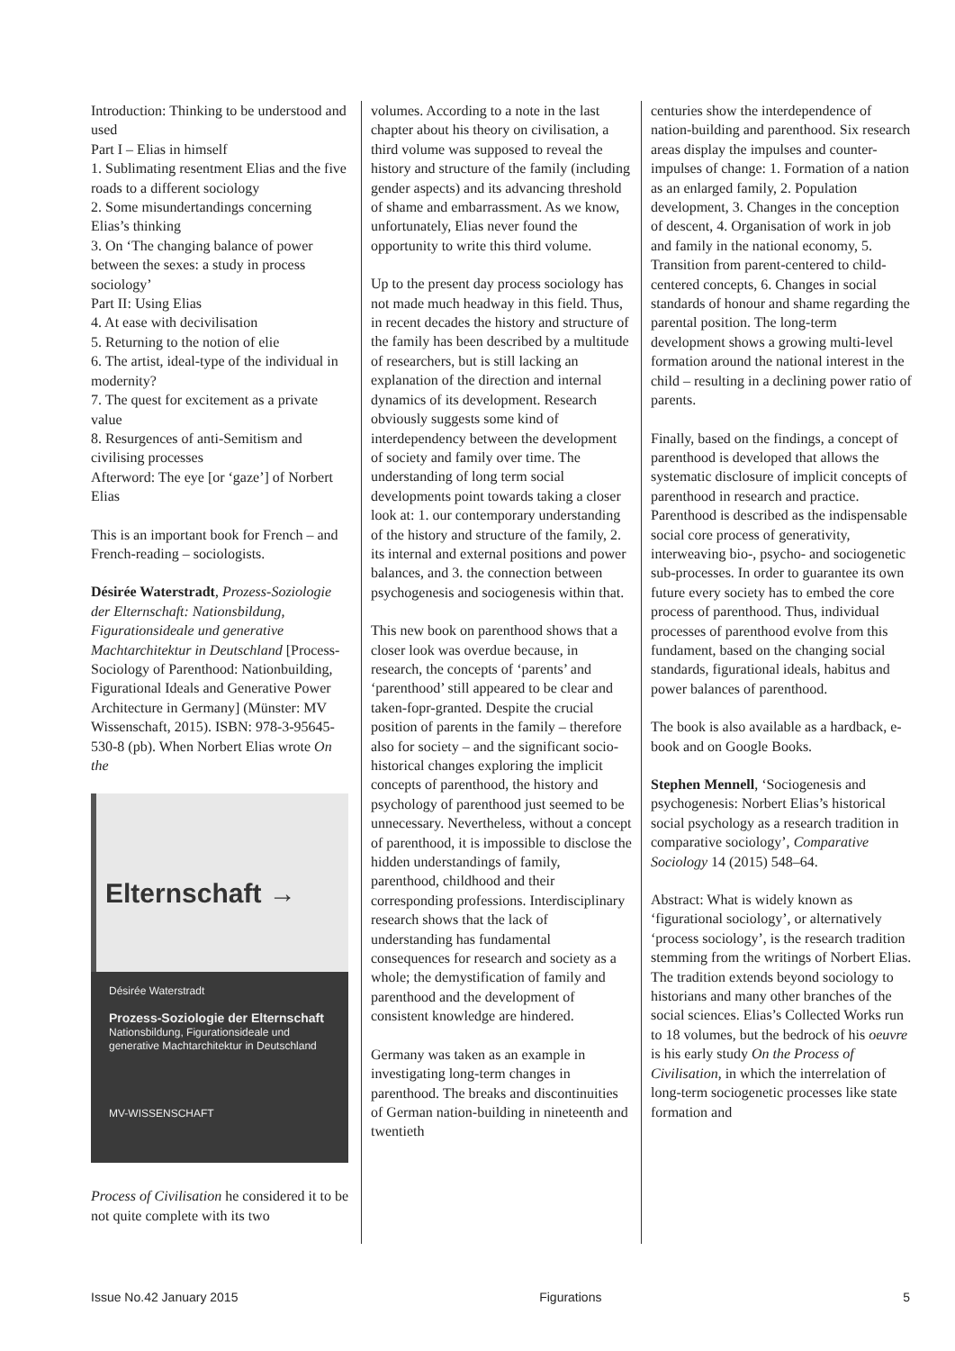Introduction: Thinking to be understood and used
Part I – Elias in himself
1. Sublimating resentment Elias and the five roads to a different sociology
2. Some misundertandings concerning Elias’s thinking
3. On ‘The changing balance of power between the sexes: a study in process sociology’
Part II: Using Elias
4. At ease with decivilisation
5. Returning to the notion of elie
6. The artist, ideal-type of the individual in modernity?
7. The quest for excitement as a private value
8. Resurgences of anti-Semitism and civilising processes
Afterword: The eye [or ‘gaze’] of Norbert Elias
This is an important book for French – and French-reading – sociologists.
Désirée Waterstradt, Prozess-Soziologie der Elternschaft: Nationsbildung, Figurationsideale und generative Machtarchitektur in Deutschland [Process-Sociology of Parenthood: Nationbuilding, Figurational Ideals and Generative Power Architecture in Germany] (Münster: MV Wissenschaft, 2015). ISBN: 978-3-95645-530-8 (pb). When Norbert Elias wrote On the
Elternschaft →
Désirée Waterstradt
Prozess-Soziologie der Elternschaft
Nationsbildung, Figurationsideale und generative Machtarchitektur in Deutschland
MV-WISSENSCHAFT
Process of Civilisation he considered it to be not quite complete with its two
volumes. According to a note in the last chapter about his theory on civilisation, a third volume was supposed to reveal the history and structure of the family (including gender aspects) and its advancing threshold of shame and embarrassment. As we know, unfortunately, Elias never found the opportunity to write this third volume.
Up to the present day process sociology has not made much headway in this field. Thus, in recent decades the history and structure of the family has been described by a multitude of researchers, but is still lacking an explanation of the direction and internal dynamics of its development. Research obviously suggests some kind of interdependency between the development of society and family over time. The understanding of long term social developments point towards taking a closer look at: 1. our contemporary understanding of the history and structure of the family, 2. its internal and external positions and power balances, and 3. the connection between psychogenesis and sociogenesis within that.
This new book on parenthood shows that a closer look was overdue because, in research, the concepts of ‘parents’ and ‘parenthood’ still appeared to be clear and taken-fopr-granted. Despite the crucial position of parents in the family – therefore also for society – and the significant socio-historical changes exploring the implicit concepts of parenthood, the history and psychology of parenthood just seemed to be unnecessary. Nevertheless, without a concept of parenthood, it is impossible to disclose the hidden understandings of family, parenthood, childhood and their corresponding professions. Interdisciplinary research shows that the lack of understanding has fundamental consequences for research and society as a whole; the demystification of family and parenthood and the development of consistent knowledge are hindered.
Germany was taken as an example in investigating long-term changes in parenthood. The breaks and discontinuities of German nation-building in nineteenth and twentieth
centuries show the interdependence of nation-building and parenthood. Six research areas display the impulses and counter-impulses of change: 1. Formation of a nation as an enlarged family, 2. Population development, 3. Changes in the conception of descent, 4. Organisation of work in job and family in the national economy, 5. Transition from parent-centered to child-centered concepts, 6. Changes in social standards of honour and shame regarding the parental position. The long-term development shows a growing multi-level formation around the national interest in the child – resulting in a declining power ratio of parents.
Finally, based on the findings, a concept of parenthood is developed that allows the systematic disclosure of implicit concepts of parenthood in research and practice. Parenthood is described as the indispensable social core process of generativity, interweaving bio-, psycho- and sociogenetic sub-processes. In order to guarantee its own future every society has to embed the core process of parenthood. Thus, individual processes of parenthood evolve from this fundament, based on the changing social standards, figurational ideals, habitus and power balances of parenthood.
The book is also available as a hardback, e-book and on Google Books.
Stephen Mennell, ‘Sociogenesis and psychogenesis: Norbert Elias’s historical social psychology as a research tradition in comparative sociology’, Comparative Sociology 14 (2015) 548–64.
Abstract: What is widely known as ‘figurational sociology’, or alternatively ‘process sociology’, is the research tradition stemming from the writings of Norbert Elias. The tradition extends beyond sociology to historians and many other branches of the social sciences. Elias’s Collected Works run to 18 volumes, but the bedrock of his oeuvre is his early study On the Process of Civilisation, in which the interrelation of long-term sociogenetic processes like state formation and
Issue No.42 January 2015 Figurations 5